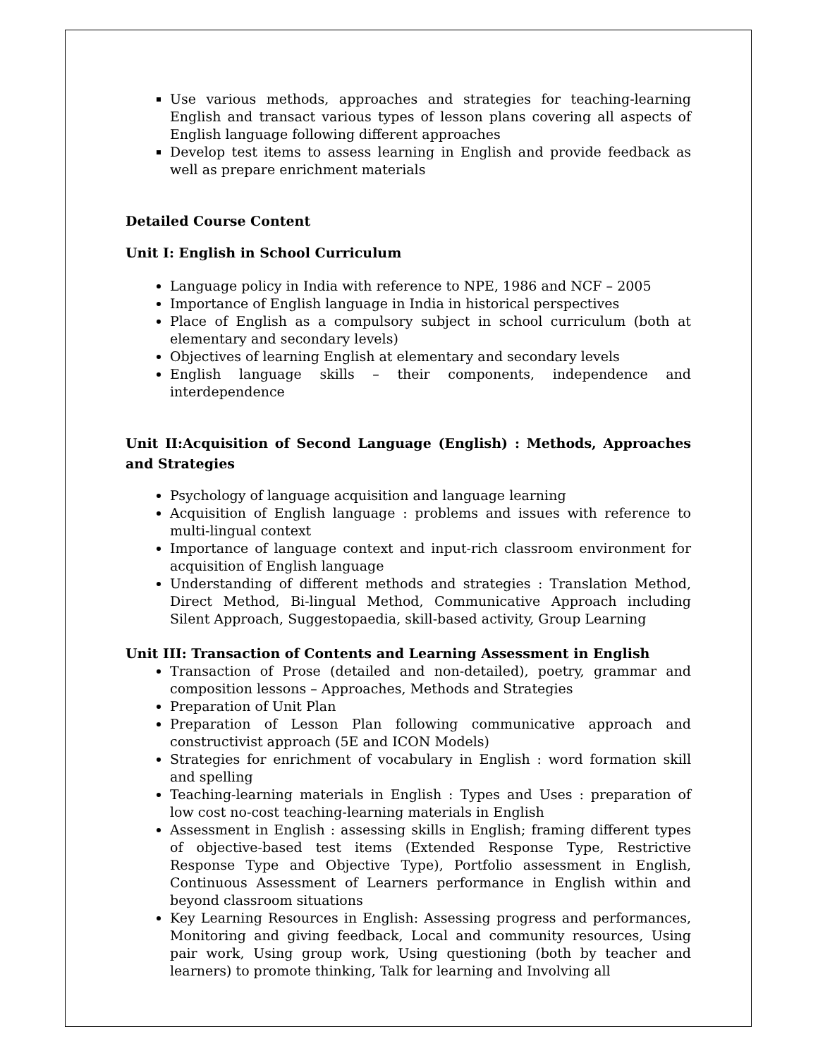Use various methods, approaches and strategies for teaching-learning English and transact various types of lesson plans covering all aspects of English language following different approaches
Develop test items to assess learning in English and provide feedback as well as prepare enrichment materials
Detailed Course Content
Unit I: English in School Curriculum
Language policy in India with reference to NPE, 1986 and NCF – 2005
Importance of English language in India in historical perspectives
Place of English as a compulsory subject in school curriculum (both at elementary and secondary levels)
Objectives of learning English at elementary and secondary levels
English language skills – their components, independence and interdependence
Unit II:Acquisition of Second Language (English) : Methods, Approaches and Strategies
Psychology of language acquisition and language learning
Acquisition of English language : problems and issues with reference to multi-lingual context
Importance of language context and input-rich classroom environment for acquisition of English language
Understanding of different methods and strategies : Translation Method, Direct Method, Bi-lingual Method, Communicative Approach including Silent Approach, Suggestopaedia, skill-based activity, Group Learning
Unit III: Transaction of Contents and Learning Assessment in English
Transaction of Prose (detailed and non-detailed), poetry, grammar and composition lessons – Approaches, Methods and Strategies
Preparation of Unit Plan
Preparation of Lesson Plan following communicative approach and constructivist approach (5E and ICON Models)
Strategies for enrichment of vocabulary in English : word formation skill and spelling
Teaching-learning materials in English : Types and Uses : preparation of low cost no-cost teaching-learning materials in English
Assessment in English : assessing skills in English; framing different types of objective-based test items (Extended Response Type, Restrictive Response Type and Objective Type), Portfolio assessment in English, Continuous Assessment of Learners performance in English within and beyond classroom situations
Key Learning Resources in English: Assessing progress and performances, Monitoring and giving feedback, Local and community resources, Using pair work, Using group work, Using questioning (both by teacher and learners) to promote thinking, Talk for learning and Involving all